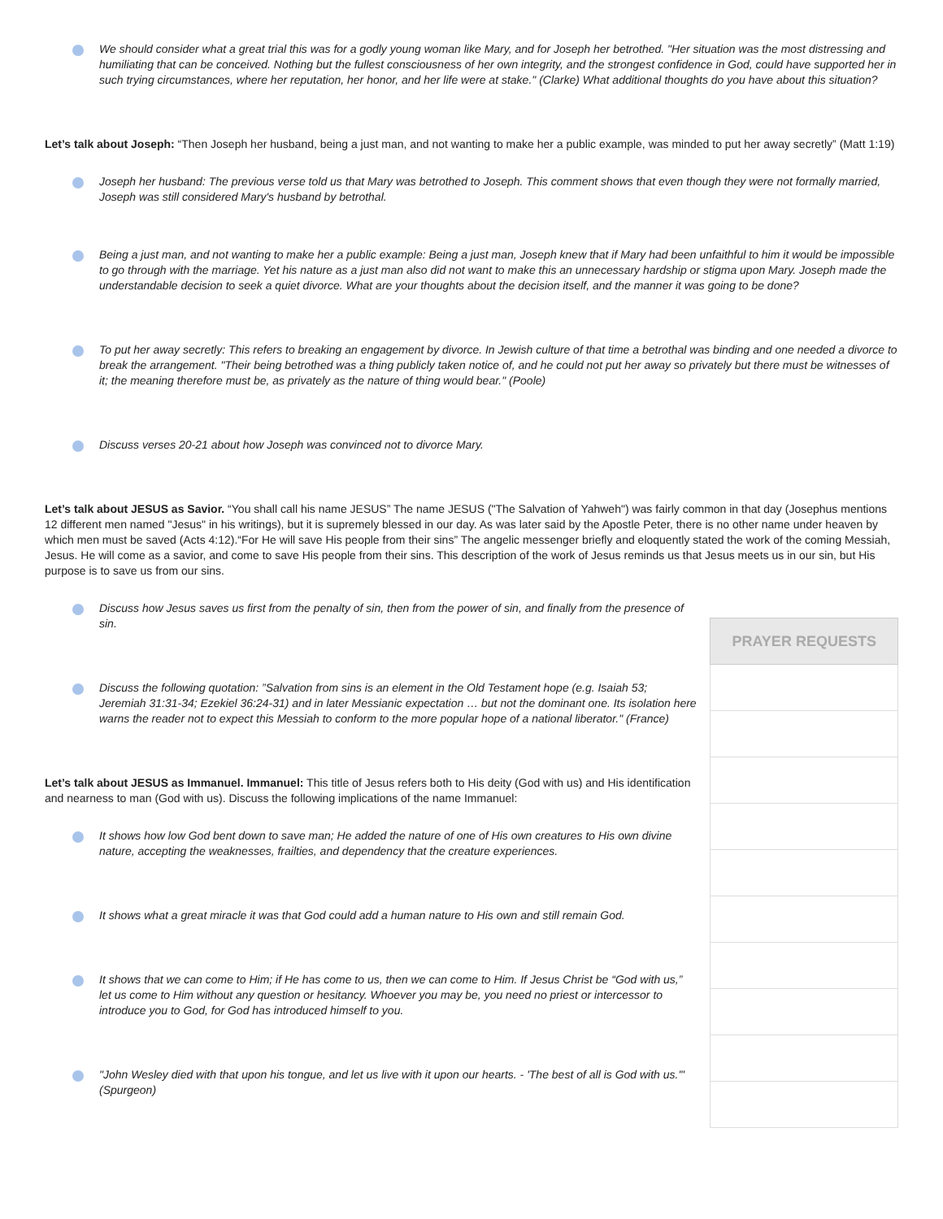We should consider what a great trial this was for a godly young woman like Mary, and for Joseph her betrothed. "Her situation was the most distressing and humiliating that can be conceived. Nothing but the fullest consciousness of her own integrity, and the strongest confidence in God, could have supported her in such trying circumstances, where her reputation, her honor, and her life were at stake." (Clarke) What additional thoughts do you have about this situation?
Let’s talk about Joseph: “Then Joseph her husband, being a just man, and not wanting to make her a public example, was minded to put her away secretly” (Matt 1:19)
Joseph her husband: The previous verse told us that Mary was betrothed to Joseph. This comment shows that even though they were not formally married, Joseph was still considered Mary's husband by betrothal.
Being a just man, and not wanting to make her a public example: Being a just man, Joseph knew that if Mary had been unfaithful to him it would be impossible to go through with the marriage. Yet his nature as a just man also did not want to make this an unnecessary hardship or stigma upon Mary. Joseph made the understandable decision to seek a quiet divorce. What are your thoughts about the decision itself, and the manner it was going to be done?
To put her away secretly: This refers to breaking an engagement by divorce. In Jewish culture of that time a betrothal was binding and one needed a divorce to break the arrangement. "Their being betrothed was a thing publicly taken notice of, and he could not put her away so privately but there must be witnesses of it; the meaning therefore must be, as privately as the nature of thing would bear." (Poole)
Discuss verses 20-21 about how Joseph was convinced not to divorce Mary.
Let’s talk about JESUS as Savior. “You shall call his name JESUS” The name JESUS ("The Salvation of Yahweh") was fairly common in that day (Josephus mentions 12 different men named "Jesus" in his writings), but it is supremely blessed in our day. As was later said by the Apostle Peter, there is no other name under heaven by which men must be saved (Acts 4:12).“For He will save His people from their sins” The angelic messenger briefly and eloquently stated the work of the coming Messiah, Jesus. He will come as a savior, and come to save His people from their sins. This description of the work of Jesus reminds us that Jesus meets us in our sin, but His purpose is to save us from our sins.
Discuss how Jesus saves us first from the penalty of sin, then from the power of sin, and finally from the presence of sin.
Discuss the following quotation: ”Salvation from sins is an element in the Old Testament hope (e.g. Isaiah 53; Jeremiah 31:31-34; Ezekiel 36:24-31) and in later Messianic expectation … but not the dominant one. Its isolation here warns the reader not to expect this Messiah to conform to the more popular hope of a national liberator." (France)
Let’s talk about JESUS as Immanuel. Immanuel: This title of Jesus refers both to His deity (God with us) and His identification and nearness to man (God with us). Discuss the following implications of the name Immanuel:
It shows how low God bent down to save man; He added the nature of one of His own creatures to His own divine nature, accepting the weaknesses, frailties, and dependency that the creature experiences.
It shows what a great miracle it was that God could add a human nature to His own and still remain God.
It shows that we can come to Him; if He has come to us, then we can come to Him. If Jesus Christ be “God with us,” let us come to Him without any question or hesitancy. Whoever you may be, you need no priest or intercessor to introduce you to God, for God has introduced himself to you.
"John Wesley died with that upon his tongue, and let us live with it upon our hearts. - 'The best of all is God with us.'" (Spurgeon)
| PRAYER REQUESTS |
| --- |